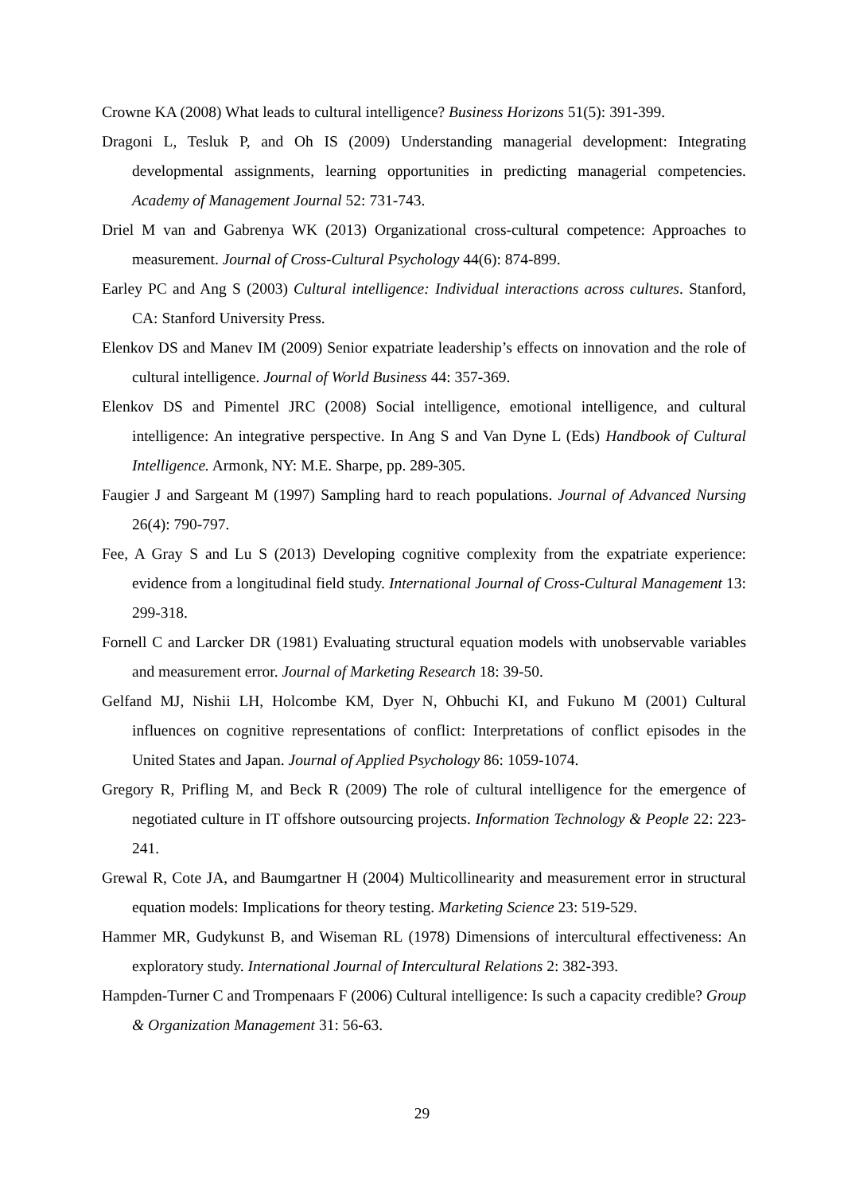Crowne KA (2008) What leads to cultural intelligence? Business Horizons 51(5): 391-399.
Dragoni L, Tesluk P, and Oh IS (2009) Understanding managerial development: Integrating developmental assignments, learning opportunities in predicting managerial competencies. Academy of Management Journal 52: 731-743.
Driel M van and Gabrenya WK (2013) Organizational cross-cultural competence: Approaches to measurement. Journal of Cross-Cultural Psychology 44(6): 874-899.
Earley PC and Ang S (2003) Cultural intelligence: Individual interactions across cultures. Stanford, CA: Stanford University Press.
Elenkov DS and Manev IM (2009) Senior expatriate leadership’s effects on innovation and the role of cultural intelligence. Journal of World Business 44: 357-369.
Elenkov DS and Pimentel JRC (2008) Social intelligence, emotional intelligence, and cultural intelligence: An integrative perspective. In Ang S and Van Dyne L (Eds) Handbook of Cultural Intelligence. Armonk, NY: M.E. Sharpe, pp. 289-305.
Faugier J and Sargeant M (1997) Sampling hard to reach populations. Journal of Advanced Nursing 26(4): 790-797.
Fee, A Gray S and Lu S (2013) Developing cognitive complexity from the expatriate experience: evidence from a longitudinal field study. International Journal of Cross-Cultural Management 13: 299-318.
Fornell C and Larcker DR (1981) Evaluating structural equation models with unobservable variables and measurement error. Journal of Marketing Research 18: 39-50.
Gelfand MJ, Nishii LH, Holcombe KM, Dyer N, Ohbuchi KI, and Fukuno M (2001) Cultural influences on cognitive representations of conflict: Interpretations of conflict episodes in the United States and Japan. Journal of Applied Psychology 86: 1059-1074.
Gregory R, Prifling M, and Beck R (2009) The role of cultural intelligence for the emergence of negotiated culture in IT offshore outsourcing projects. Information Technology & People 22: 223-241.
Grewal R, Cote JA, and Baumgartner H (2004) Multicollinearity and measurement error in structural equation models: Implications for theory testing. Marketing Science 23: 519-529.
Hammer MR, Gudykunst B, and Wiseman RL (1978) Dimensions of intercultural effectiveness: An exploratory study. International Journal of Intercultural Relations 2: 382-393.
Hampden-Turner C and Trompenaars F (2006) Cultural intelligence: Is such a capacity credible? Group & Organization Management 31: 56-63.
29